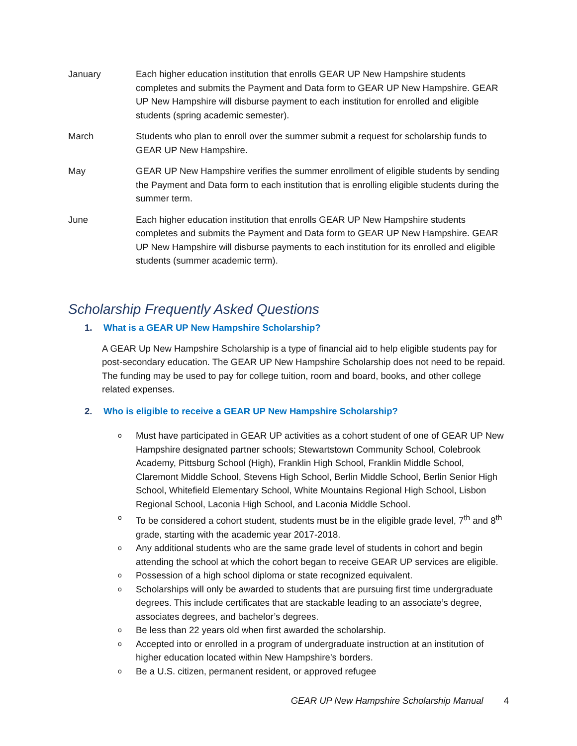January Each higher education institution that enrolls GEAR UP New Hampshire students completes and submits the Payment and Data form to GEAR UP New Hampshire. GEAR UP New Hampshire will disburse payment to each institution for enrolled and eligible students (spring academic semester).
March Students who plan to enroll over the summer submit a request for scholarship funds to GEAR UP New Hampshire.
May GEAR UP New Hampshire verifies the summer enrollment of eligible students by sending the Payment and Data form to each institution that is enrolling eligible students during the summer term.
June Each higher education institution that enrolls GEAR UP New Hampshire students completes and submits the Payment and Data form to GEAR UP New Hampshire. GEAR UP New Hampshire will disburse payments to each institution for its enrolled and eligible students (summer academic term).
Scholarship Frequently Asked Questions
1. What is a GEAR UP New Hampshire Scholarship?
A GEAR Up New Hampshire Scholarship is a type of financial aid to help eligible students pay for post-secondary education. The GEAR UP New Hampshire Scholarship does not need to be repaid. The funding may be used to pay for college tuition, room and board, books, and other college related expenses.
2. Who is eligible to receive a GEAR UP New Hampshire Scholarship?
o Must have participated in GEAR UP activities as a cohort student of one of GEAR UP New Hampshire designated partner schools; Stewartstown Community School, Colebrook Academy, Pittsburg School (High), Franklin High School, Franklin Middle School, Claremont Middle School, Stevens High School, Berlin Middle School, Berlin Senior High School, Whitefield Elementary School, White Mountains Regional High School, Lisbon Regional School, Laconia High School, and Laconia Middle School.
o To be considered a cohort student, students must be in the eligible grade level, 7<sup>th</sup> and 8<sup>th</sup> grade, starting with the academic year 2017-2018.
o Any additional students who are the same grade level of students in cohort and begin attending the school at which the cohort began to receive GEAR UP services are eligible.
o Possession of a high school diploma or state recognized equivalent.
o Scholarships will only be awarded to students that are pursuing first time undergraduate degrees. This include certificates that are stackable leading to an associate’s degree, associates degrees, and bachelor’s degrees.
o Be less than 22 years old when first awarded the scholarship.
o Accepted into or enrolled in a program of undergraduate instruction at an institution of higher education located within New Hampshire’s borders.
o Be a U.S. citizen, permanent resident, or approved refugee
GEAR UP New Hampshire Scholarship Manual 4